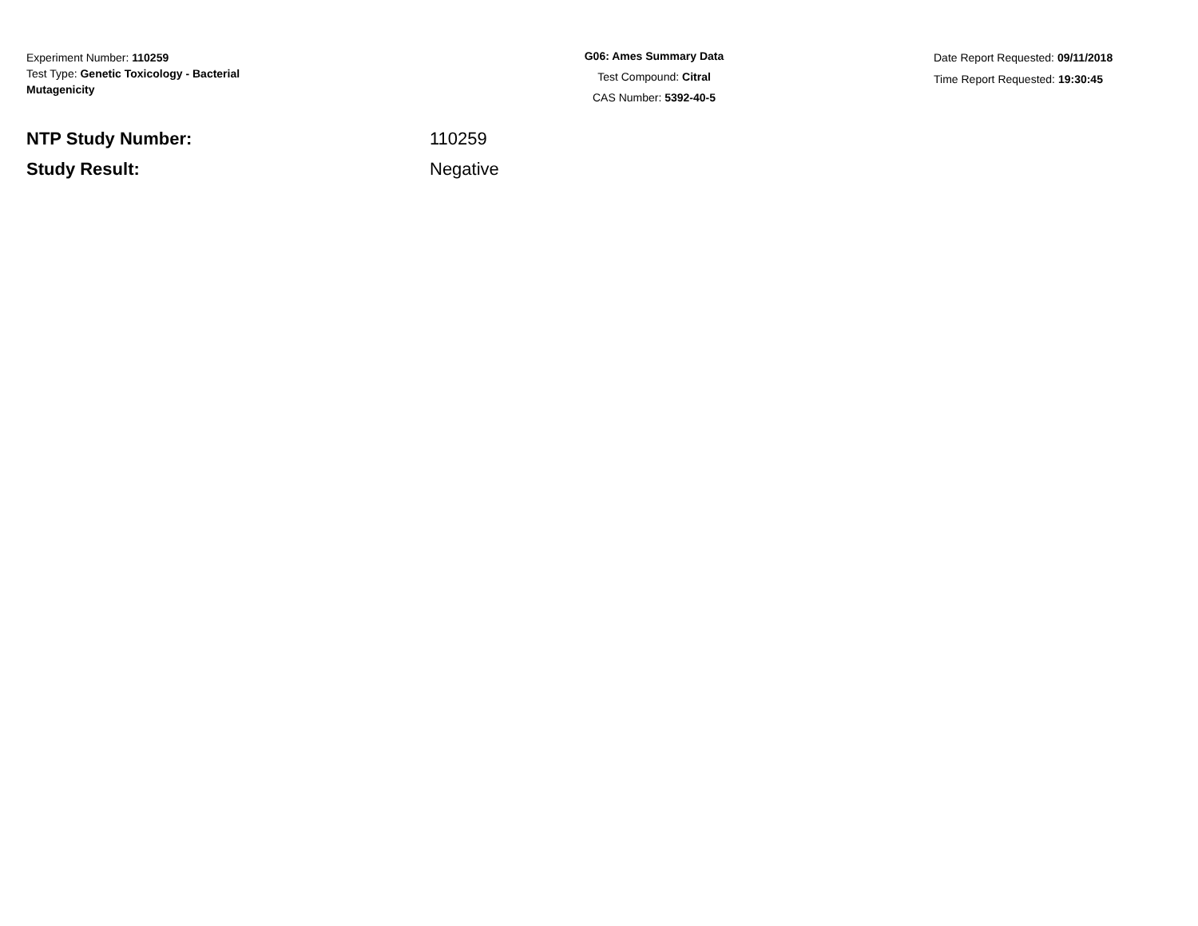Experiment Number: 110259
Test Type: Genetic Toxicology - Bacterial
Mutagenicity
G06: Ames Summary Data
Test Compound: Citral
CAS Number: 5392-40-5
Date Report Requested: 09/11/2018
Time Report Requested: 19:30:45
NTP Study Number: 110259
Study Result: Negative